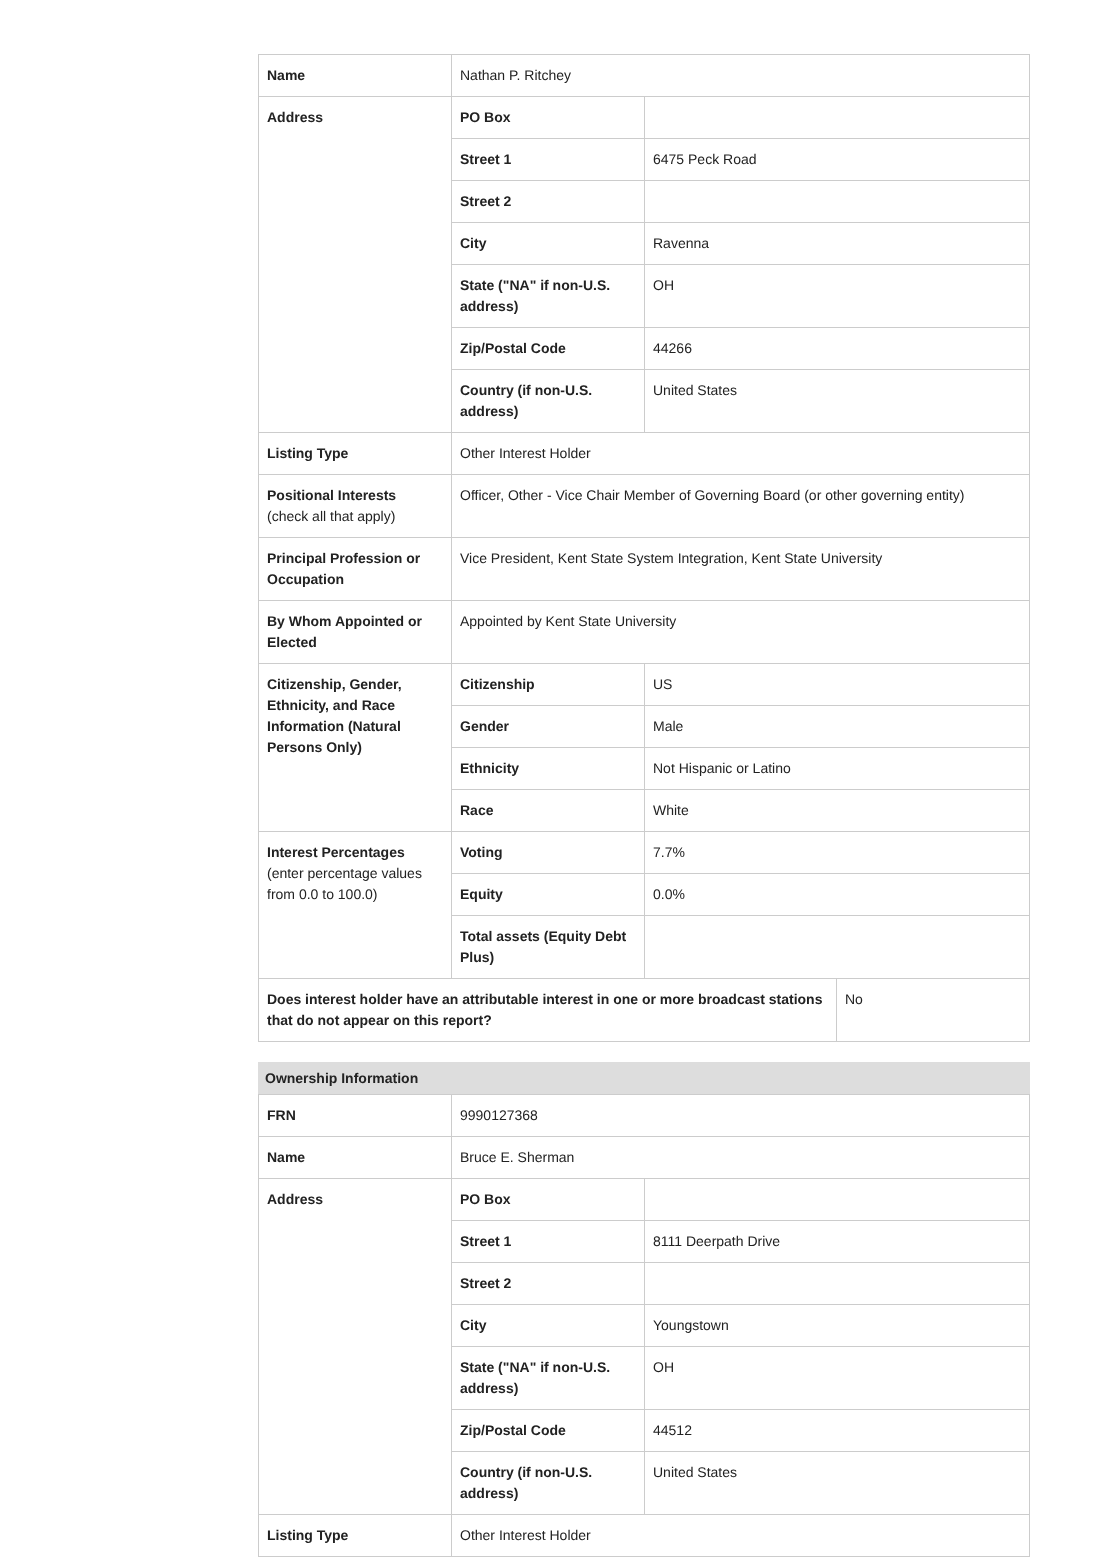| Name | Nathan P. Ritchey | | |
| Address | PO Box | | |
| | Street 1 | 6475 Peck Road | |
| | Street 2 | | |
| | City | Ravenna | |
| | State ("NA" if non-U.S. address) | OH | |
| | Zip/Postal Code | 44266 | |
| | Country (if non-U.S. address) | United States | |
| Listing Type | Other Interest Holder | | |
| Positional Interests (check all that apply) | Officer, Other - Vice Chair Member of Governing Board (or other governing entity) | | |
| Principal Profession or Occupation | Vice President, Kent State System Integration, Kent State University | | |
| By Whom Appointed or Elected | Appointed by Kent State University | | |
| Citizenship, Gender, Ethnicity, and Race Information (Natural Persons Only) | Citizenship | US | |
| | Gender | Male | |
| | Ethnicity | Not Hispanic or Latino | |
| | Race | White | |
| Interest Percentages (enter percentage values from 0.0 to 100.0) | Voting | 7.7% | |
| | Equity | 0.0% | |
| | Total assets (Equity Debt Plus) | | |
| Does interest holder have an attributable interest in one or more broadcast stations that do not appear on this report? | | | No |
Ownership Information
| FRN | 9990127368 | |
| Name | Bruce E. Sherman | |
| Address | PO Box | |
| | Street 1 | 8111 Deerpath Drive |
| | Street 2 | |
| | City | Youngstown |
| | State ("NA" if non-U.S. address) | OH |
| | Zip/Postal Code | 44512 |
| | Country (if non-U.S. address) | United States |
| Listing Type | Other Interest Holder | |